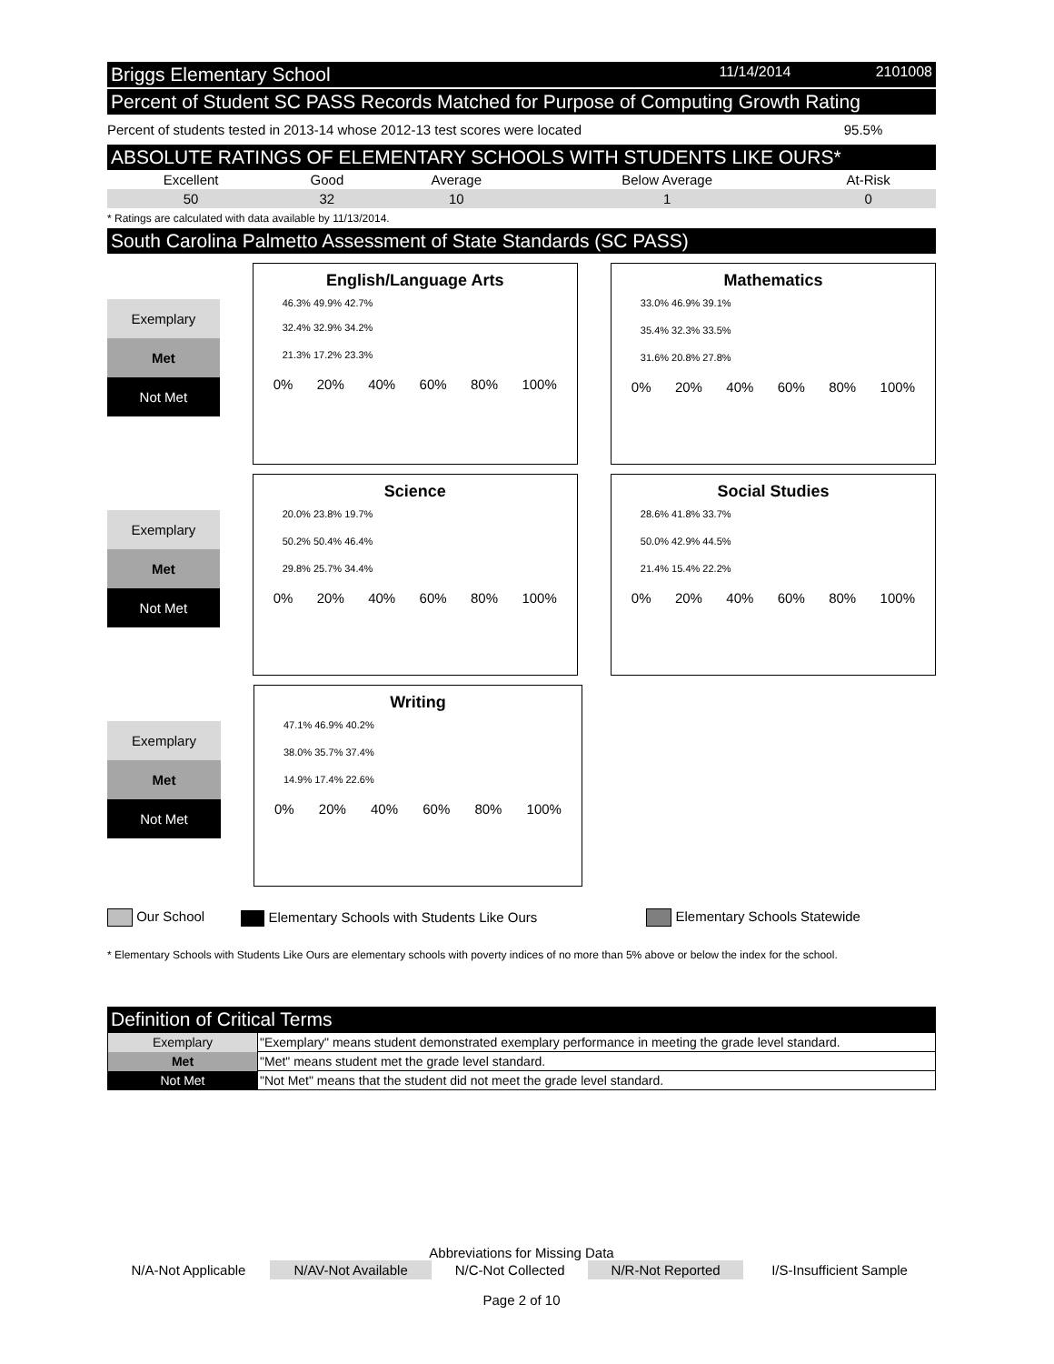Briggs Elementary School 11/14/2014 2101008
Percent of Student SC PASS Records Matched for Purpose of Computing Growth Rating
Percent of students tested in 2013-14 whose 2012-13 test scores were located 95.5%
ABSOLUTE RATINGS OF ELEMENTARY SCHOOLS WITH STUDENTS LIKE OURS*
| Excellent | Good | Average | Below Average | At-Risk |
| 50 | 32 | 10 | 1 | 0 |
* Ratings are calculated with data available by 11/13/2014.
South Carolina Palmetto Assessment of State Standards (SC PASS)
Exemplary
Met
Not Met
English/Language Arts
46.3% 49.9% 42.7%
32.4% 32.9% 34.2%
21.3% 17.2% 23.3%
0% 20% 40% 60% 80% 100%
Mathematics
33.0% 46.9% 39.1%
35.4% 32.3% 33.5%
31.6% 20.8% 27.8%
0% 20% 40% 60% 80% 100%
Exemplary
Met
Not Met
Science
20.0% 23.8% 19.7%
50.2% 50.4% 46.4%
29.8% 25.7% 34.4%
0% 20% 40% 60% 80% 100%
Social Studies
28.6% 41.8% 33.7%
50.0% 42.9% 44.5%
21.4% 15.4% 22.2%
0% 20% 40% 60% 80% 100%
Exemplary
Met
Not Met
Writing
47.1% 46.9% 40.2%
38.0% 35.7% 37.4%
14.9% 17.4% 22.6%
0% 20% 40% 60% 80% 100%
Our School Elementary Schools with Students Like Ours Elementary Schools Statewide
* Elementary Schools with Students Like Ours are elementary schools with poverty indices of no more than 5% above or below the index for the school.
Definition of Critical Terms
| Exemplary | "Exemplary" means student demonstrated exemplary performance in meeting the grade level standard. |
| Met | "Met" means student met the grade level standard. |
| Not Met | "Not Met" means that the student did not meet the grade level standard. |
Abbreviations for Missing Data
| N/A-Not Applicable | N/AV-Not Available | N/C-Not Collected | N/R-Not Reported | I/S-Insufficient Sample |
Page 2 of 10